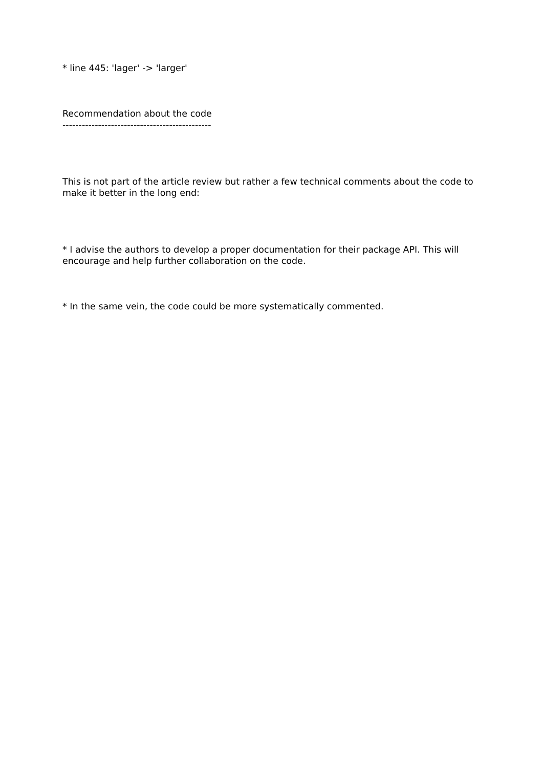* line 445: 'lager' -> 'larger'
Recommendation about the code
----------------------------------------------
This is not part of the article review but rather a few technical comments about the code to make it better in the long end:
* I advise the authors to develop a proper documentation for their package API. This will encourage and help further collaboration on the code.
* In the same vein, the code could be more systematically commented.